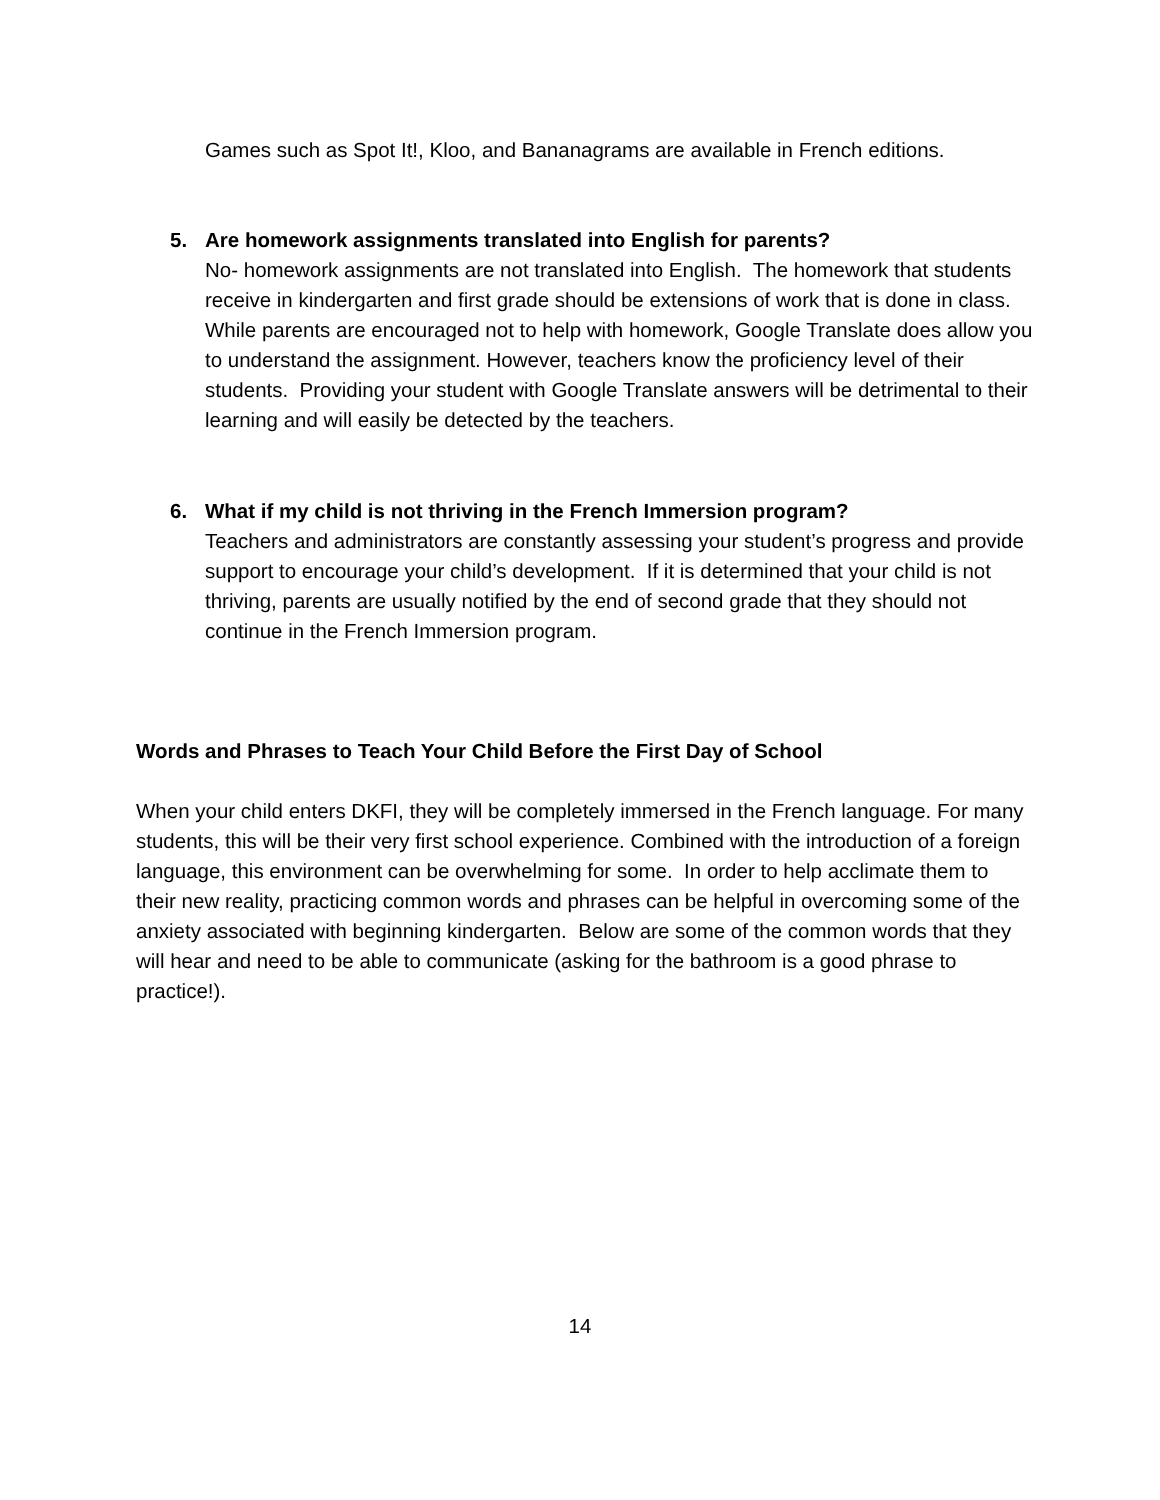Games such as Spot It!, Kloo, and Bananagrams are available in French editions.
5.
Are homework assignments translated into English for parents?
No- homework assignments are not translated into English. The homework that students receive in kindergarten and first grade should be extensions of work that is done in class. While parents are encouraged not to help with homework, Google Translate does allow you to understand the assignment. However, teachers know the proficiency level of their students. Providing your student with Google Translate answers will be detrimental to their learning and will easily be detected by the teachers.
6.
What if my child is not thriving in the French Immersion program?
Teachers and administrators are constantly assessing your student’s progress and provide support to encourage your child’s development. If it is determined that your child is not thriving, parents are usually notified by the end of second grade that they should not continue in the French Immersion program.
Words and Phrases to Teach Your Child Before the First Day of School
When your child enters DKFI, they will be completely immersed in the French language. For many students, this will be their very first school experience. Combined with the introduction of a foreign language, this environment can be overwhelming for some. In order to help acclimate them to their new reality, practicing common words and phrases can be helpful in overcoming some of the anxiety associated with beginning kindergarten. Below are some of the common words that they will hear and need to be able to communicate (asking for the bathroom is a good phrase to practice!).
14